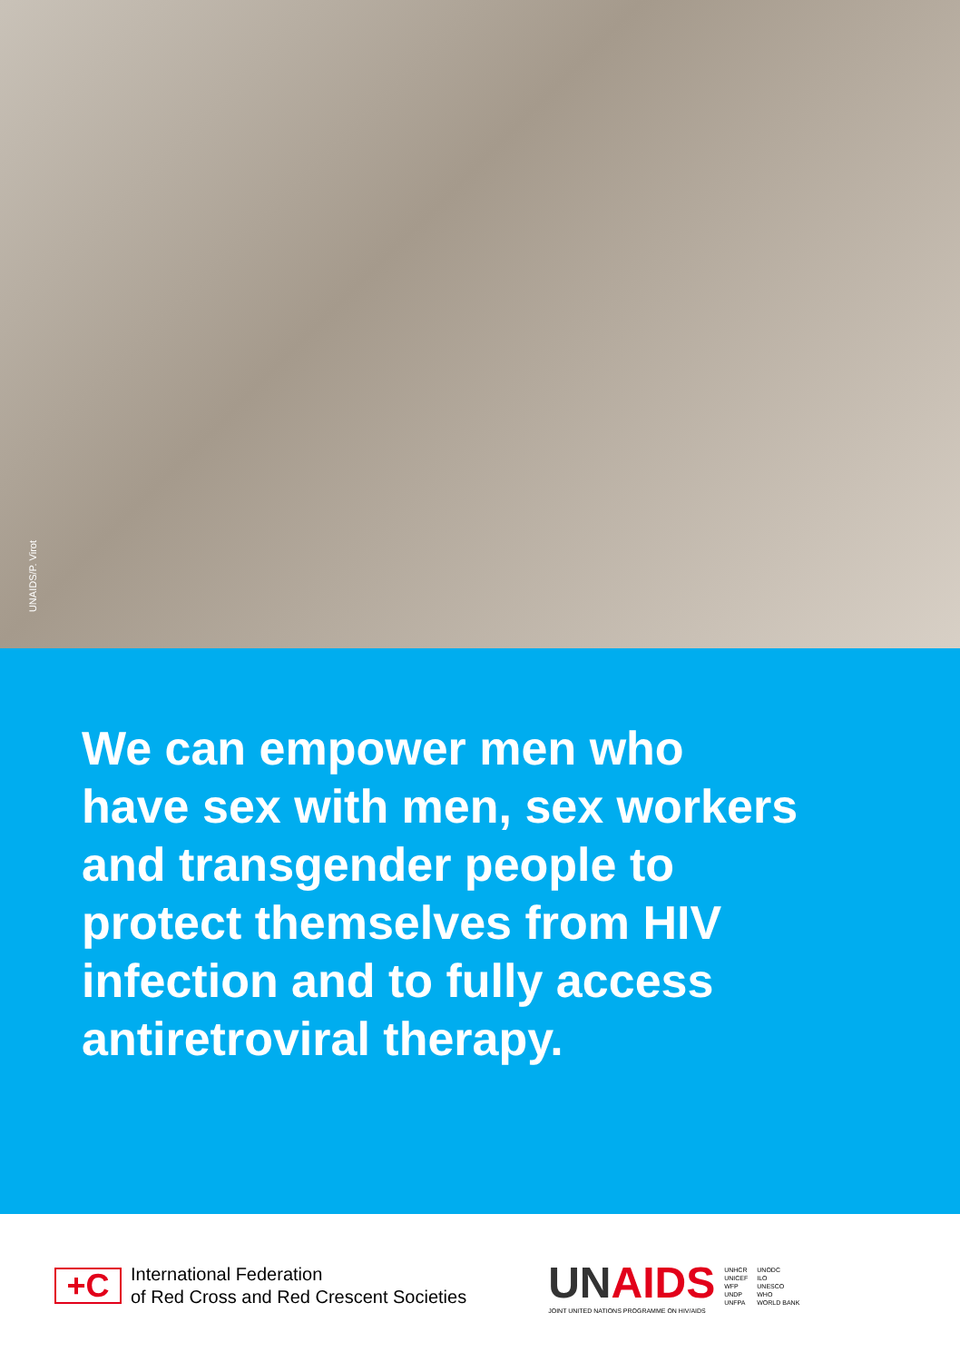UNAIDS/P. Virot
We can empower men who
have sex with men, sex workers
and transgender people to
protect themselves from HIV
infection and to fully access
antiretroviral therapy.
+C
International Federation
of Red Cross and Red Crescent Societies
UNAIDS
JOINT UNITED NATIONS PROGRAMME ON HIV/AIDS
UNHCR
UNICEF
WFP
UNDP
UNFPA
UNODC
ILO
UNESCO
WHO
WORLD BANK